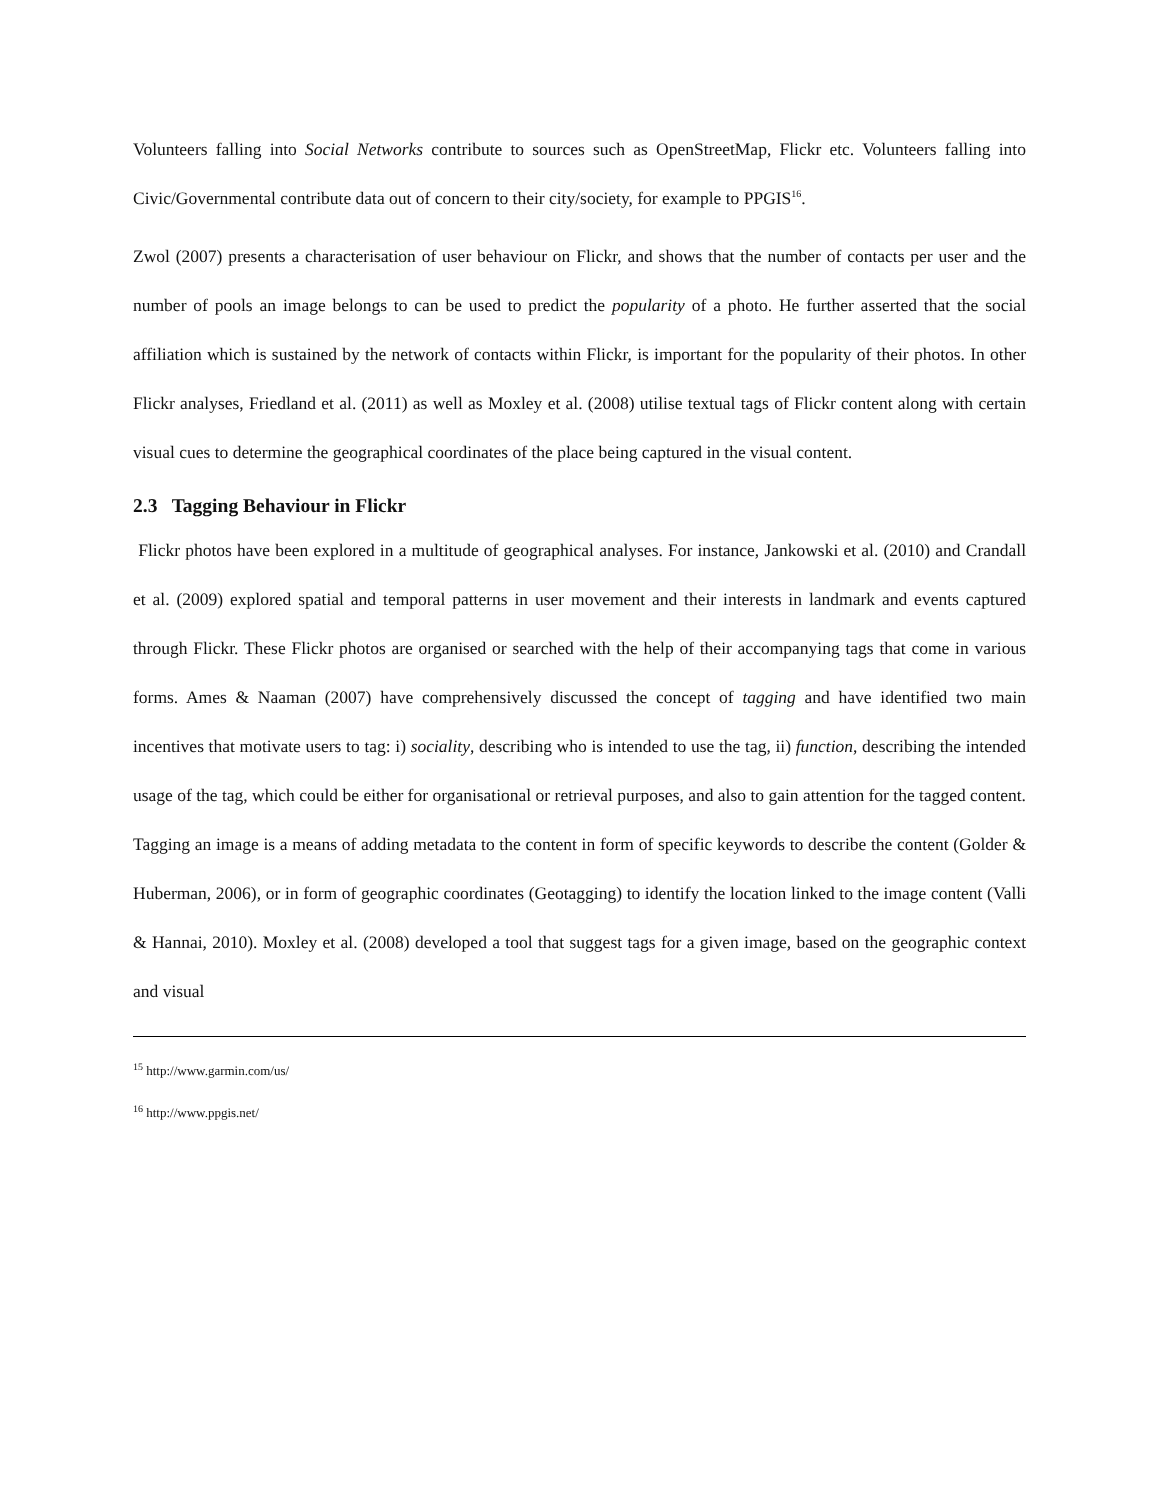Volunteers falling into Social Networks contribute to sources such as OpenStreetMap, Flickr etc. Volunteers falling into Civic/Governmental contribute data out of concern to their city/society, for example to PPGIS<sup>16</sup>.
Zwol (2007) presents a characterisation of user behaviour on Flickr, and shows that the number of contacts per user and the number of pools an image belongs to can be used to predict the popularity of a photo. He further asserted that the social affiliation which is sustained by the network of contacts within Flickr, is important for the popularity of their photos. In other Flickr analyses, Friedland et al. (2011) as well as Moxley et al. (2008) utilise textual tags of Flickr content along with certain visual cues to determine the geographical coordinates of the place being captured in the visual content.
2.3 Tagging Behaviour in Flickr
Flickr photos have been explored in a multitude of geographical analyses. For instance, Jankowski et al. (2010) and Crandall et al. (2009) explored spatial and temporal patterns in user movement and their interests in landmark and events captured through Flickr. These Flickr photos are organised or searched with the help of their accompanying tags that come in various forms. Ames & Naaman (2007) have comprehensively discussed the concept of tagging and have identified two main incentives that motivate users to tag: i) sociality, describing who is intended to use the tag, ii) function, describing the intended usage of the tag, which could be either for organisational or retrieval purposes, and also to gain attention for the tagged content. Tagging an image is a means of adding metadata to the content in form of specific keywords to describe the content (Golder & Huberman, 2006), or in form of geographic coordinates (Geotagging) to identify the location linked to the image content (Valli & Hannai, 2010). Moxley et al. (2008) developed a tool that suggest tags for a given image, based on the geographic context and visual
<sup>15</sup> http://www.garmin.com/us/
<sup>16</sup> http://www.ppgis.net/